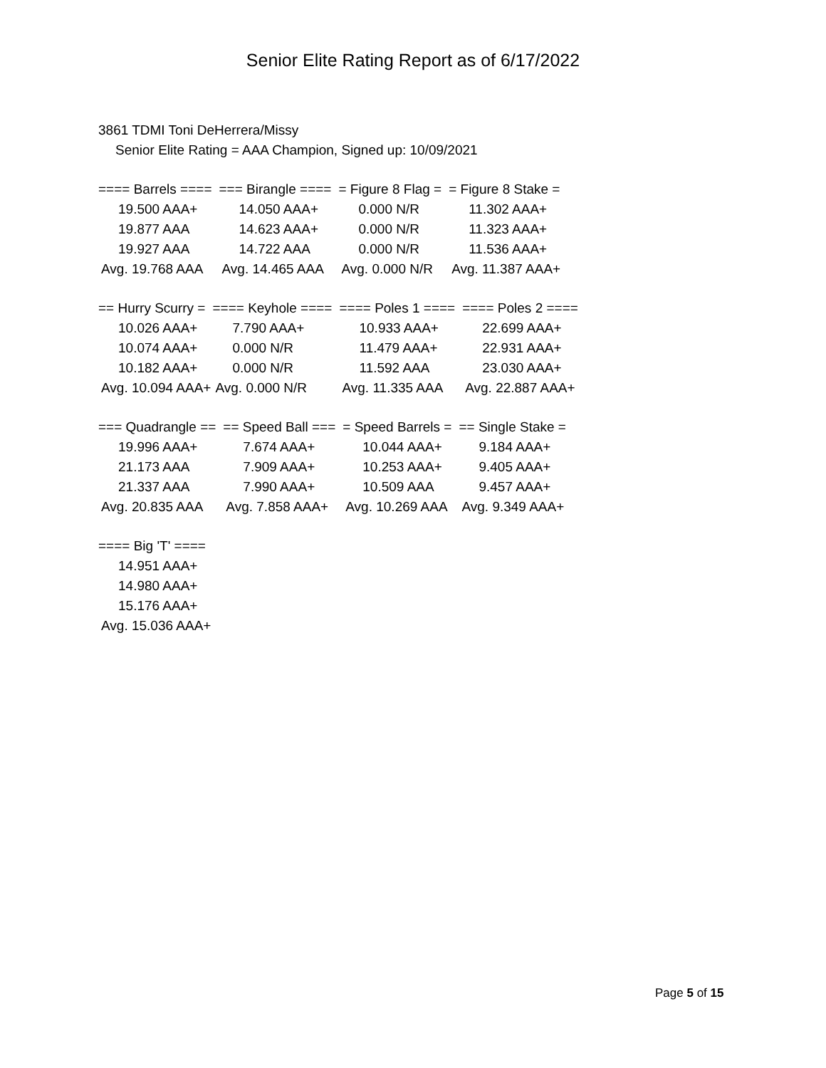Senior Elite Rating Report as of 6/17/2022
3861 TDMI Toni DeHerrera/Missy
Senior Elite Rating = AAA Champion, Signed up: 10/09/2021
| ==== Barrels ==== | === Birangle ==== | = Figure 8 Flag = | = Figure 8 Stake = |
| --- | --- | --- | --- |
| 19.500 AAA+ | 14.050 AAA+ | 0.000 N/R | 11.302 AAA+ |
| 19.877 AAA | 14.623 AAA+ | 0.000 N/R | 11.323 AAA+ |
| 19.927 AAA | 14.722 AAA | 0.000 N/R | 11.536 AAA+ |
| Avg. 19.768 AAA | Avg. 14.465 AAA | Avg. 0.000 N/R | Avg. 11.387 AAA+ |
| == Hurry Scurry = | ==== Keyhole ==== | ==== Poles 1 ==== | ==== Poles 2 ==== |
| --- | --- | --- | --- |
| 10.026 AAA+ | 7.790 AAA+ | 10.933 AAA+ | 22.699 AAA+ |
| 10.074 AAA+ | 0.000 N/R | 11.479 AAA+ | 22.931 AAA+ |
| 10.182 AAA+ | 0.000 N/R | 11.592 AAA | 23.030 AAA+ |
| Avg. 10.094 AAA+ | Avg. 0.000 N/R | Avg. 11.335 AAA | Avg. 22.887 AAA+ |
| === Quadrangle == | == Speed Ball === | = Speed Barrels = | == Single Stake = |
| --- | --- | --- | --- |
| 19.996 AAA+ | 7.674 AAA+ | 10.044 AAA+ | 9.184 AAA+ |
| 21.173 AAA | 7.909 AAA+ | 10.253 AAA+ | 9.405 AAA+ |
| 21.337 AAA | 7.990 AAA+ | 10.509 AAA | 9.457 AAA+ |
| Avg. 20.835 AAA | Avg. 7.858 AAA+ | Avg. 10.269 AAA | Avg. 9.349 AAA+ |
| ==== Big 'T' ==== |
| --- |
| 14.951 AAA+ |
| 14.980 AAA+ |
| 15.176 AAA+ |
| Avg. 15.036 AAA+ |
Page 5 of 15